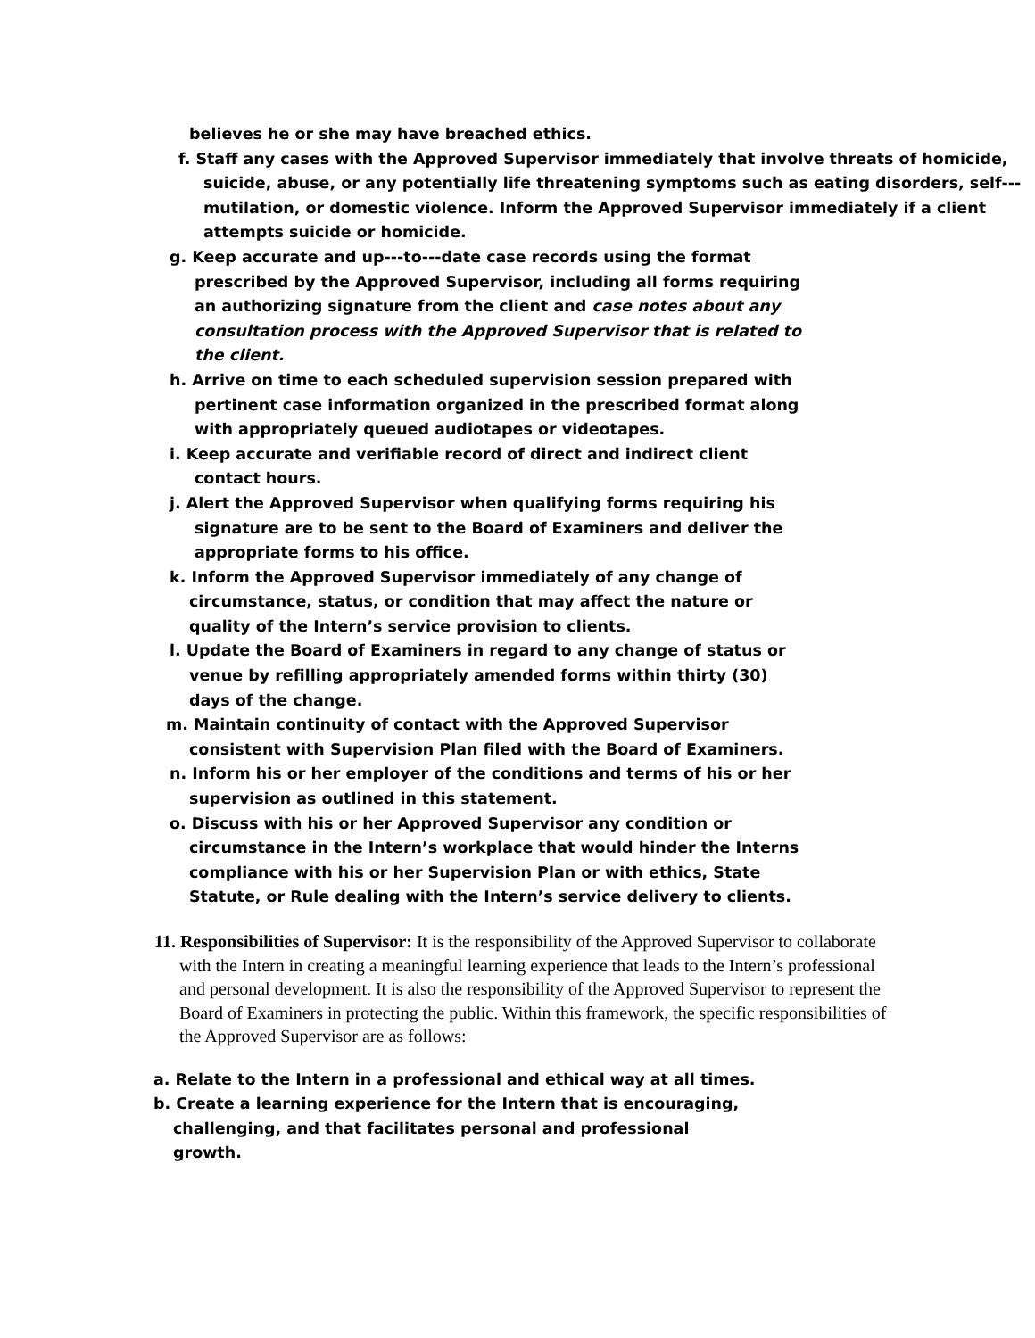believes he or she may have breached ethics.
f. Staff any cases with the Approved Supervisor immediately that involve threats of homicide, suicide, abuse, or any potentially life threatening symptoms such as eating disorders, self---mutilation, or domestic violence. Inform the Approved Supervisor immediately if a client attempts suicide or homicide.
g. Keep accurate and up---to---date case records using the format prescribed by the Approved Supervisor, including all forms requiring an authorizing signature from the client and case notes about any consultation process with the Approved Supervisor that is related to the client.
h. Arrive on time to each scheduled supervision session prepared with pertinent case information organized in the prescribed format along with appropriately queued audiotapes or videotapes.
i. Keep accurate and verifiable record of direct and indirect client contact hours.
j. Alert the Approved Supervisor when qualifying forms requiring his signature are to be sent to the Board of Examiners and deliver the appropriate forms to his office.
k. Inform the Approved Supervisor immediately of any change of circumstance, status, or condition that may affect the nature or quality of the Intern’s service provision to clients.
l. Update the Board of Examiners in regard to any change of status or venue by refilling appropriately amended forms within thirty (30) days of the change.
m. Maintain continuity of contact with the Approved Supervisor consistent with Supervision Plan filed with the Board of Examiners.
n. Inform his or her employer of the conditions and terms of his or her supervision as outlined in this statement.
o. Discuss with his or her Approved Supervisor any condition or circumstance in the Intern’s workplace that would hinder the Interns compliance with his or her Supervision Plan or with ethics, State Statute, or Rule dealing with the Intern’s service delivery to clients.
11. Responsibilities of Supervisor: It is the responsibility of the Approved Supervisor to collaborate with the Intern in creating a meaningful learning experience that leads to the Intern’s professional and personal development. It is also the responsibility of the Approved Supervisor to represent the Board of Examiners in protecting the public. Within this framework, the specific responsibilities of the Approved Supervisor are as follows:
a. Relate to the Intern in a professional and ethical way at all times.
b. Create a learning experience for the Intern that is encouraging, challenging, and that facilitates personal and professional growth.